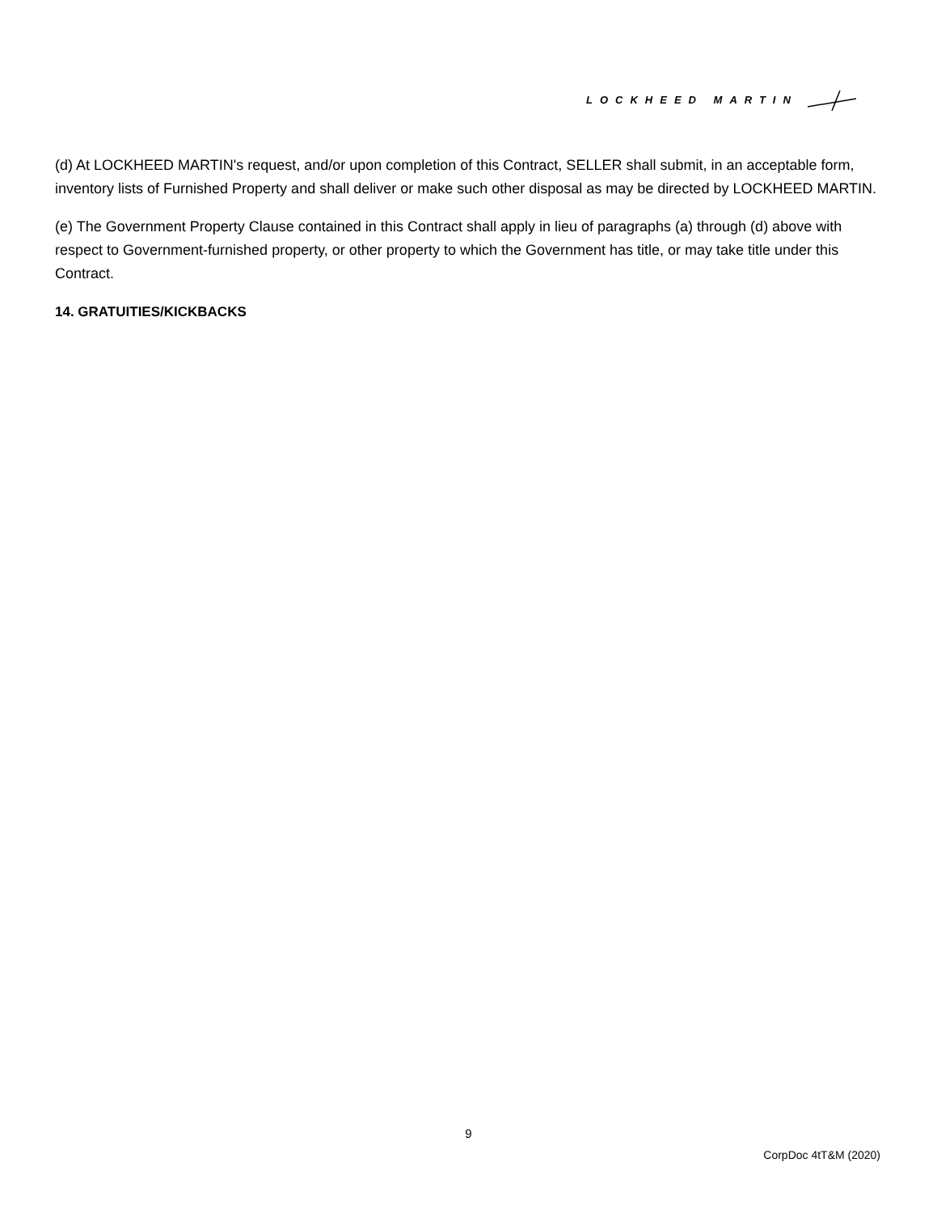LOCKHEED MARTIN
(d) At LOCKHEED MARTIN's request, and/or upon completion of this Contract, SELLER shall submit, in an acceptable form, inventory lists of Furnished Property and shall deliver or make such other disposal as may be directed by LOCKHEED MARTIN.
(e) The Government Property Clause contained in this Contract shall apply in lieu of paragraphs (a) through (d) above with respect to Government-furnished property, or other property to which the Government has title, or may take title under this Contract.
14. GRATUITIES/KICKBACKS
9
CorpDoc 4tT&M (2020)